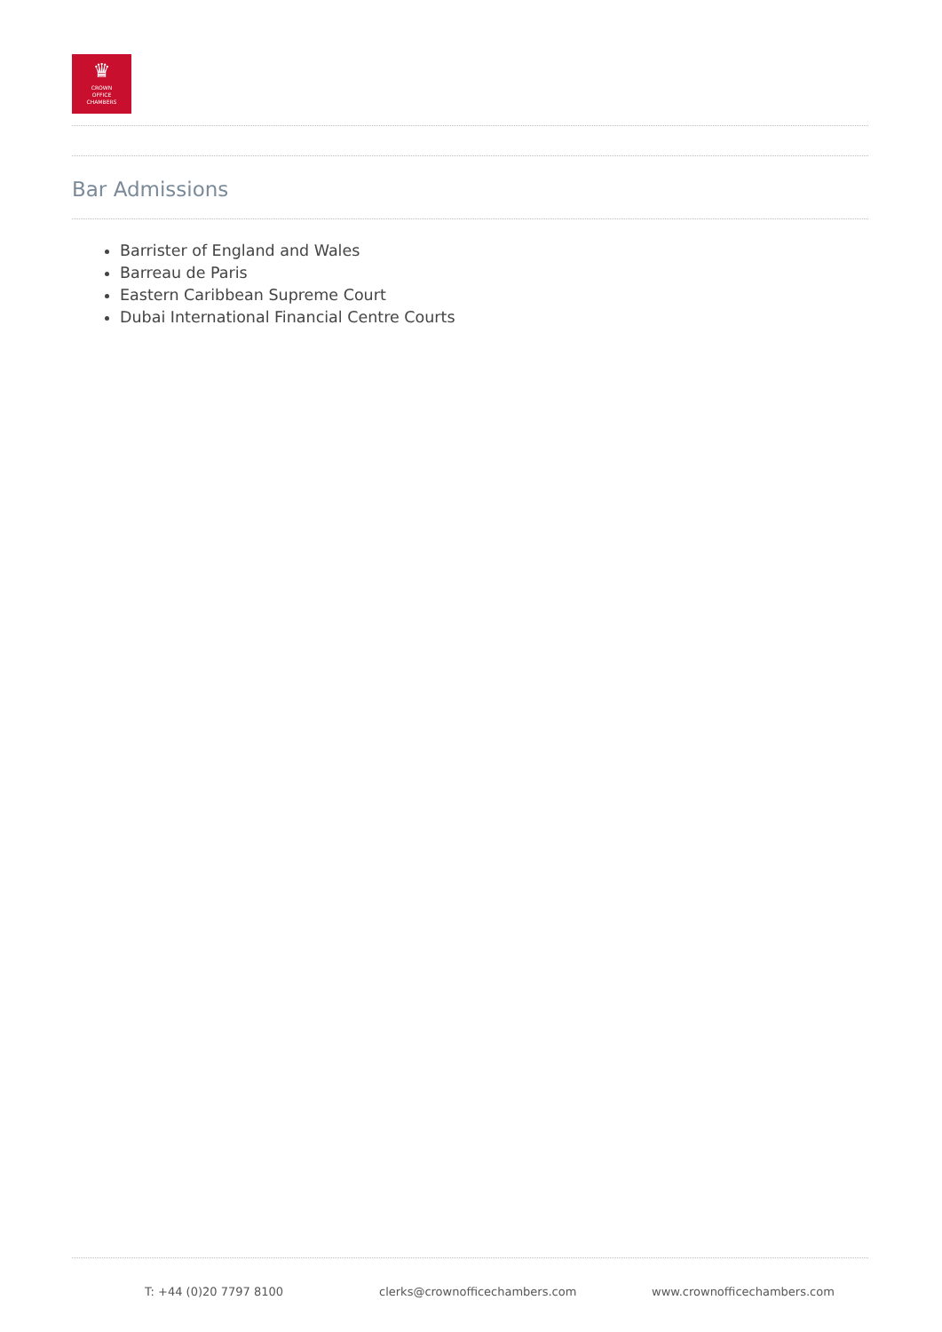♛
CROWN
OFFICE
CHAMBERS
Bar Admissions
Barrister of England and Wales
Barreau de Paris
Eastern Caribbean Supreme Court
Dubai International Financial Centre Courts
T: +44 (0)20 7797 8100 clerks@crownofficechambers.com www.crownofficechambers.com